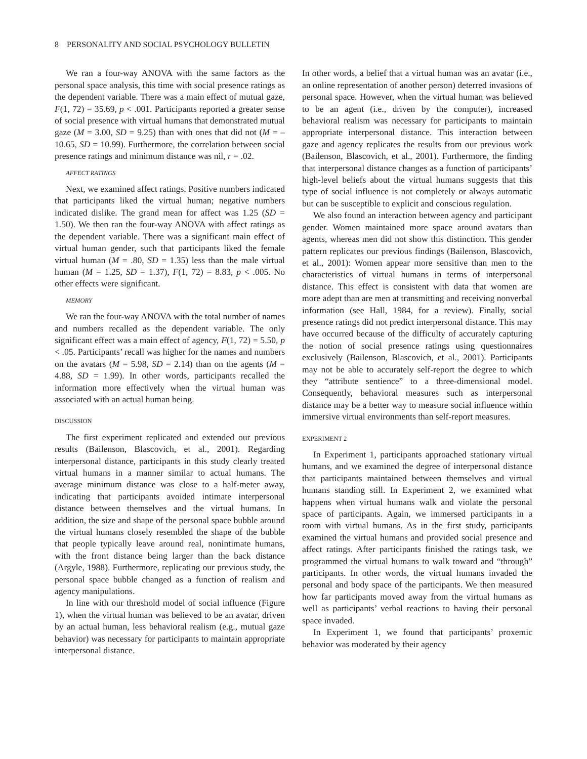8 PERSONALITY AND SOCIAL PSYCHOLOGY BULLETIN
We ran a four-way ANOVA with the same factors as the personal space analysis, this time with social presence ratings as the dependent variable. There was a main effect of mutual gaze, F(1, 72) = 35.69, p < .001. Participants reported a greater sense of social presence with virtual humans that demonstrated mutual gaze (M = 3.00, SD = 9.25) than with ones that did not (M = –10.65, SD = 10.99). Furthermore, the correlation between social presence ratings and minimum distance was nil, r = .02.
AFFECT RATINGS
Next, we examined affect ratings. Positive numbers indicated that participants liked the virtual human; negative numbers indicated dislike. The grand mean for affect was 1.25 (SD = 1.50). We then ran the four-way ANOVA with affect ratings as the dependent variable. There was a significant main effect of virtual human gender, such that participants liked the female virtual human (M = .80, SD = 1.35) less than the male virtual human (M = 1.25, SD = 1.37), F(1, 72) = 8.83, p < .005. No other effects were significant.
MEMORY
We ran the four-way ANOVA with the total number of names and numbers recalled as the dependent variable. The only significant effect was a main effect of agency, F(1, 72) = 5.50, p < .05. Participants’ recall was higher for the names and numbers on the avatars (M = 5.98, SD = 2.14) than on the agents (M = 4.88, SD = 1.99). In other words, participants recalled the information more effectively when the virtual human was associated with an actual human being.
DISCUSSION
The first experiment replicated and extended our previous results (Bailenson, Blascovich, et al., 2001). Regarding interpersonal distance, participants in this study clearly treated virtual humans in a manner similar to actual humans. The average minimum distance was close to a half-meter away, indicating that participants avoided intimate interpersonal distance between themselves and the virtual humans. In addition, the size and shape of the personal space bubble around the virtual humans closely resembled the shape of the bubble that people typically leave around real, nonintimate humans, with the front distance being larger than the back distance (Argyle, 1988). Furthermore, replicating our previous study, the personal space bubble changed as a function of realism and agency manipulations.
In line with our threshold model of social influence (Figure 1), when the virtual human was believed to be an avatar, driven by an actual human, less behavioral realism (e.g., mutual gaze behavior) was necessary for participants to maintain appropriate interpersonal distance.
In other words, a belief that a virtual human was an avatar (i.e., an online representation of another person) deterred invasions of personal space. However, when the virtual human was believed to be an agent (i.e., driven by the computer), increased behavioral realism was necessary for participants to maintain appropriate interpersonal distance. This interaction between gaze and agency replicates the results from our previous work (Bailenson, Blascovich, et al., 2001). Furthermore, the finding that interpersonal distance changes as a function of participants’ high-level beliefs about the virtual humans suggests that this type of social influence is not completely or always automatic but can be susceptible to explicit and conscious regulation.
We also found an interaction between agency and participant gender. Women maintained more space around avatars than agents, whereas men did not show this distinction. This gender pattern replicates our previous findings (Bailenson, Blascovich, et al., 2001): Women appear more sensitive than men to the characteristics of virtual humans in terms of interpersonal distance. This effect is consistent with data that women are more adept than are men at transmitting and receiving nonverbal information (see Hall, 1984, for a review). Finally, social presence ratings did not predict interpersonal distance. This may have occurred because of the difficulty of accurately capturing the notion of social presence ratings using questionnaires exclusively (Bailenson, Blascovich, et al., 2001). Participants may not be able to accurately self-report the degree to which they “attribute sentience” to a three-dimensional model. Consequently, behavioral measures such as interpersonal distance may be a better way to measure social influence within immersive virtual environments than self-report measures.
EXPERIMENT 2
In Experiment 1, participants approached stationary virtual humans, and we examined the degree of interpersonal distance that participants maintained between themselves and virtual humans standing still. In Experiment 2, we examined what happens when virtual humans walk and violate the personal space of participants. Again, we immersed participants in a room with virtual humans. As in the first study, participants examined the virtual humans and provided social presence and affect ratings. After participants finished the ratings task, we programmed the virtual humans to walk toward and “through” participants. In other words, the virtual humans invaded the personal and body space of the participants. We then measured how far participants moved away from the virtual humans as well as participants’ verbal reactions to having their personal space invaded.
In Experiment 1, we found that participants’ proxemic behavior was moderated by their agency